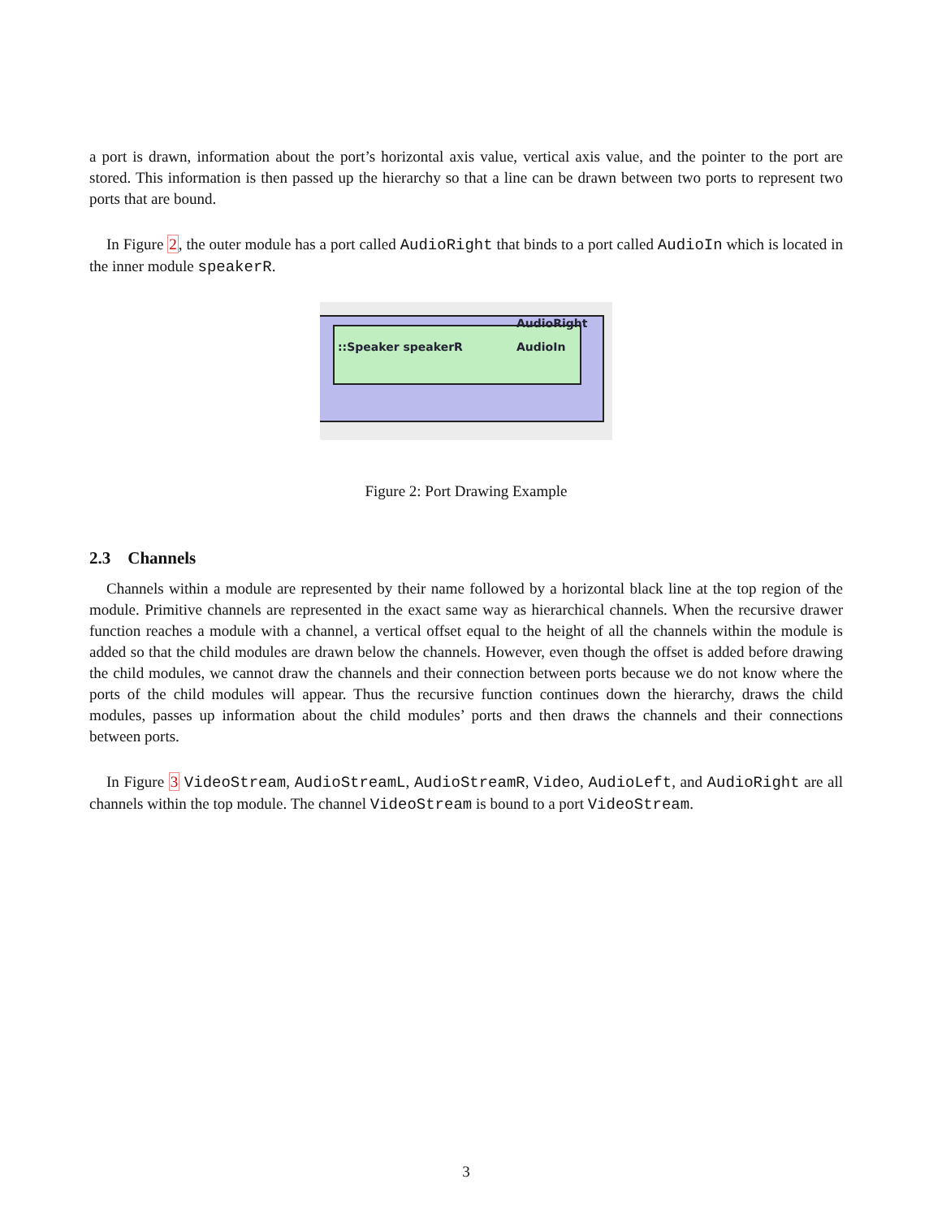a port is drawn, information about the port’s horizontal axis value, vertical axis value, and the pointer to the port are stored. This information is then passed up the hierarchy so that a line can be drawn between two ports to represent two ports that are bound.
In Figure 2, the outer module has a port called AudioRight that binds to a port called AudioIn which is located in the inner module speakerR.
AudioRight
::Speaker speakerR AudioIn
Figure 2: Port Drawing Example
2.3 Channels
Channels within a module are represented by their name followed by a horizontal black line at the top region of the module. Primitive channels are represented in the exact same way as hierarchical channels. When the recursive drawer function reaches a module with a channel, a vertical offset equal to the height of all the channels within the module is added so that the child modules are drawn below the channels. However, even though the offset is added before drawing the child modules, we cannot draw the channels and their connection between ports because we do not know where the ports of the child modules will appear. Thus the recursive function continues down the hierarchy, draws the child modules, passes up information about the child modules’ ports and then draws the channels and their connections between ports.
In Figure 3 VideoStream, AudioStreamL, AudioStreamR, Video, AudioLeft, and AudioRight are all channels within the top module. The channel VideoStream is bound to a port VideoStream.
3